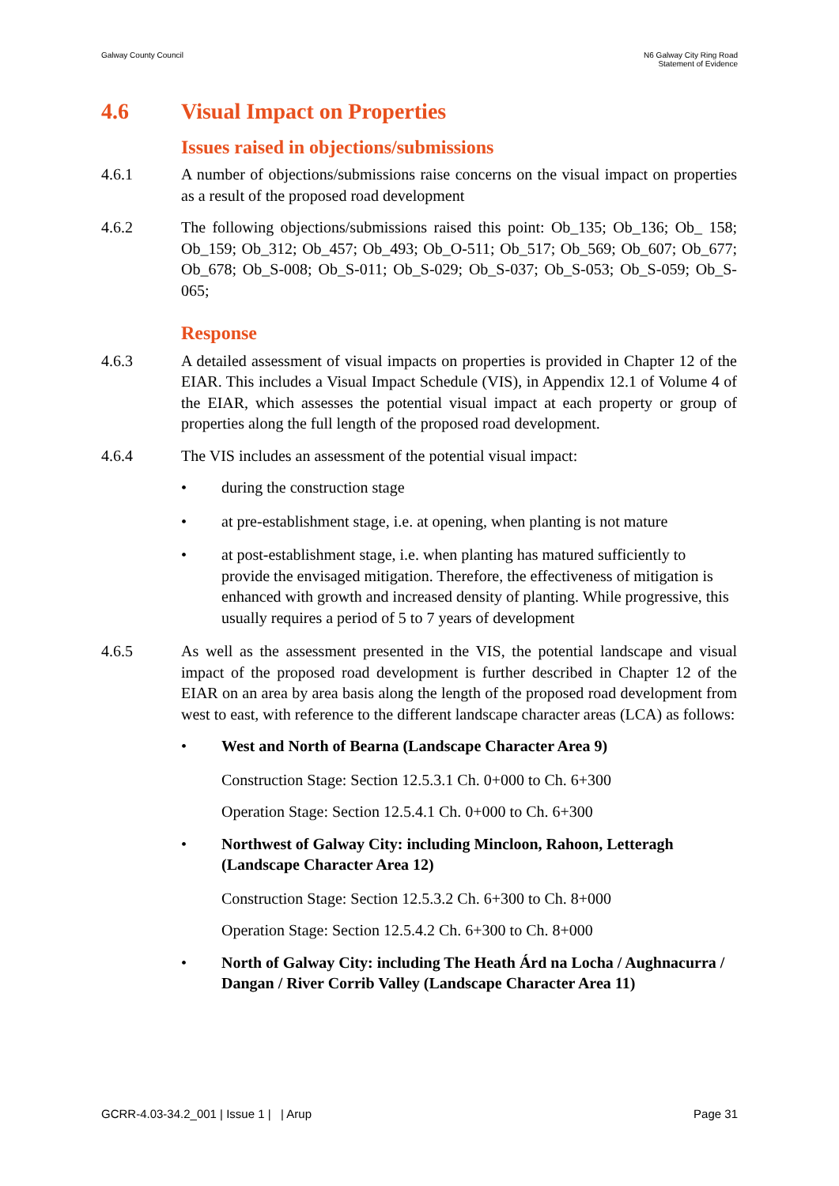Galway County Council N6 Galway City Ring Road
Statement of Evidence
4.6 Visual Impact on Properties
Issues raised in objections/submissions
4.6.1 A number of objections/submissions raise concerns on the visual impact on properties as a result of the proposed road development
4.6.2 The following objections/submissions raised this point: Ob_135; Ob_136; Ob_ 158; Ob_159; Ob_312; Ob_457; Ob_493; Ob_O-511; Ob_517; Ob_569; Ob_607; Ob_677; Ob_678; Ob_S-008; Ob_S-011; Ob_S-029; Ob_S-037; Ob_S-053; Ob_S-059; Ob_S-065;
Response
4.6.3 A detailed assessment of visual impacts on properties is provided in Chapter 12 of the EIAR. This includes a Visual Impact Schedule (VIS), in Appendix 12.1 of Volume 4 of the EIAR, which assesses the potential visual impact at each property or group of properties along the full length of the proposed road development.
4.6.4 The VIS includes an assessment of the potential visual impact:
• during the construction stage
• at pre-establishment stage, i.e. at opening, when planting is not mature
• at post-establishment stage, i.e. when planting has matured sufficiently to provide the envisaged mitigation. Therefore, the effectiveness of mitigation is enhanced with growth and increased density of planting. While progressive, this usually requires a period of 5 to 7 years of development
4.6.5 As well as the assessment presented in the VIS, the potential landscape and visual impact of the proposed road development is further described in Chapter 12 of the EIAR on an area by area basis along the length of the proposed road development from west to east, with reference to the different landscape character areas (LCA) as follows:
• West and North of Bearna (Landscape Character Area 9)
Construction Stage: Section 12.5.3.1 Ch. 0+000 to Ch. 6+300
Operation Stage: Section 12.5.4.1 Ch. 0+000 to Ch. 6+300
• Northwest of Galway City: including Mincloon, Rahoon, Letteragh (Landscape Character Area 12)
Construction Stage: Section 12.5.3.2 Ch. 6+300 to Ch. 8+000
Operation Stage: Section 12.5.4.2 Ch. 6+300 to Ch. 8+000
• North of Galway City: including The Heath Árd na Locha / Aughnacurra / Dangan / River Corrib Valley (Landscape Character Area 11)
GCRR-4.03-34.2_001 | Issue 1 | | Arup
Page 31